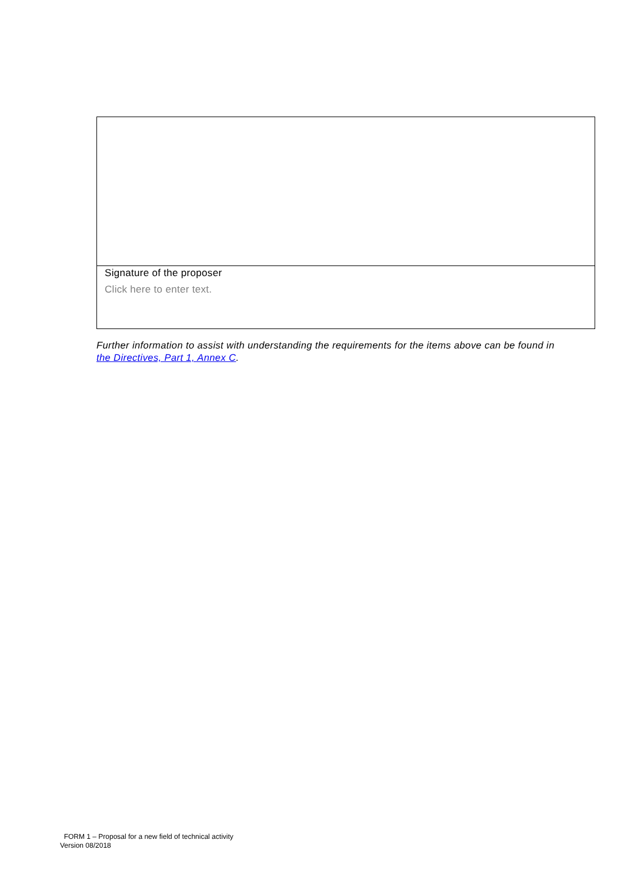| Signature of the proposer Click here to enter text. |
Further information to assist with understanding the requirements for the items above can be found in the Directives, Part 1, Annex C.
FORM 1 – Proposal for a new field of technical activity
Version 08/2018